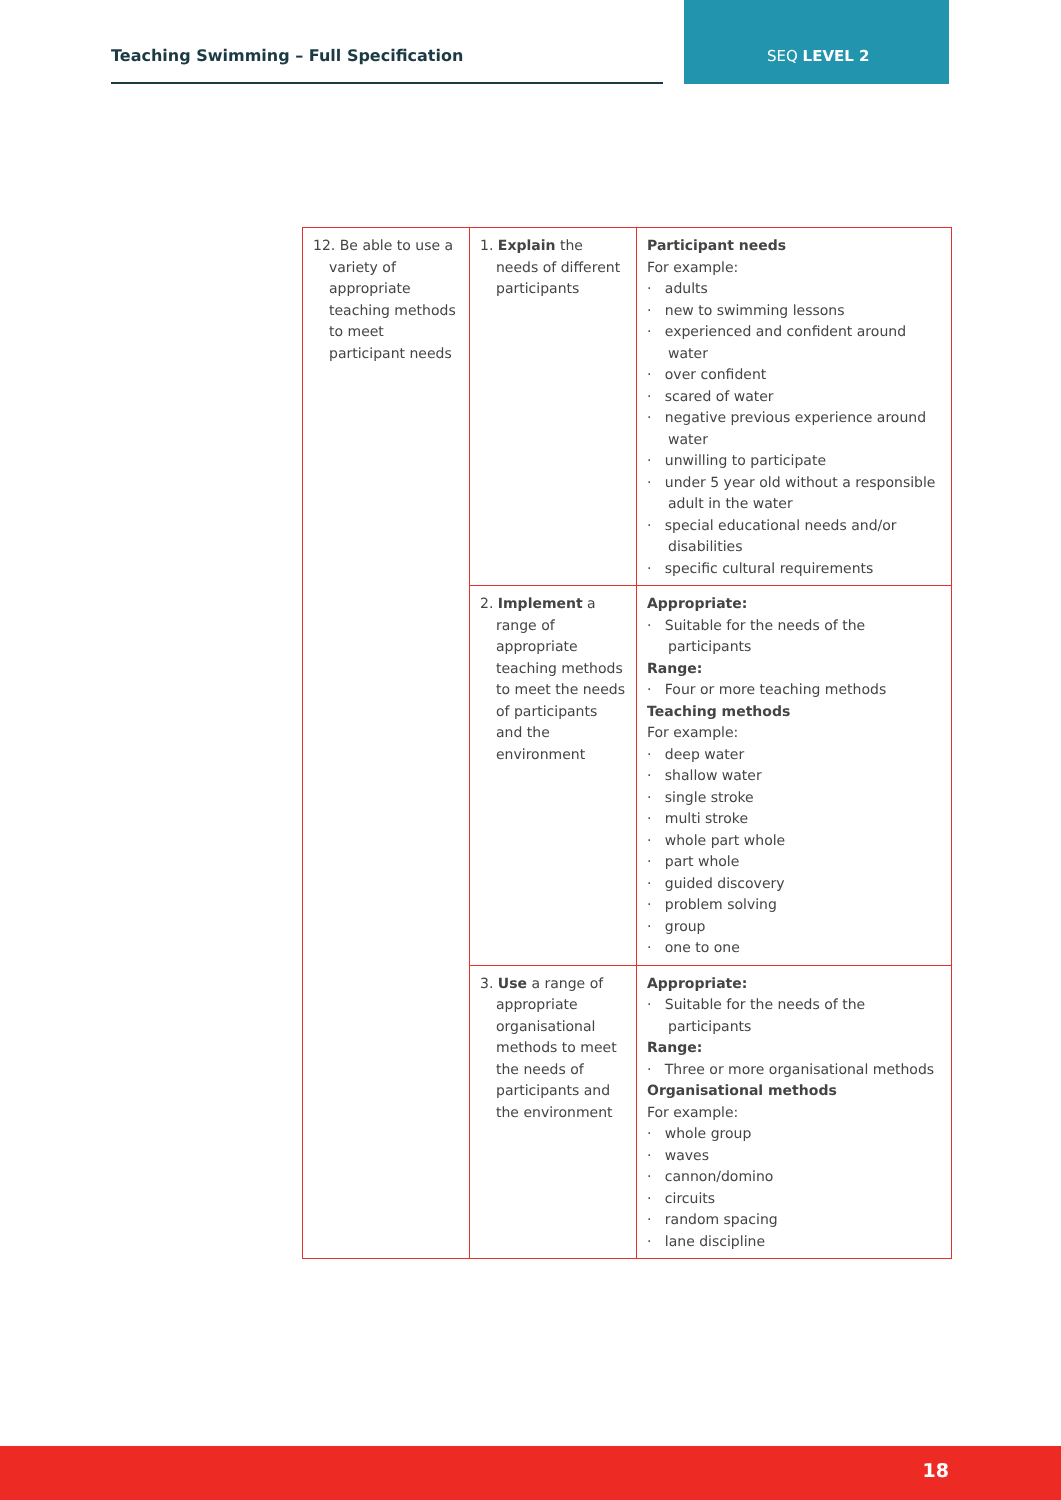Teaching Swimming – Full Specification
SEQ LEVEL 2
| 12. Be able to use a variety of appropriate teaching methods to meet participant needs | 1. Explain the needs of different participants | Participant needs For example: · adults · new to swimming lessons · experienced and confident around water · over confident · scared of water · negative previous experience around water · unwilling to participate · under 5 year old without a responsible adult in the water · special educational needs and/or disabilities · specific cultural requirements |
| | 2. Implement a range of appropriate teaching methods to meet the needs of participants and the environment | Appropriate: · Suitable for the needs of the participants Range: · Four or more teaching methods Teaching methods For example: · deep water · shallow water · single stroke · multi stroke · whole part whole · part whole · guided discovery · problem solving · group · one to one |
| | 3. Use a range of appropriate organisational methods to meet the needs of participants and the environment | Appropriate: · Suitable for the needs of the participants Range: · Three or more organisational methods Organisational methods For example: · whole group · waves · cannon/domino · circuits · random spacing · lane discipline |
18